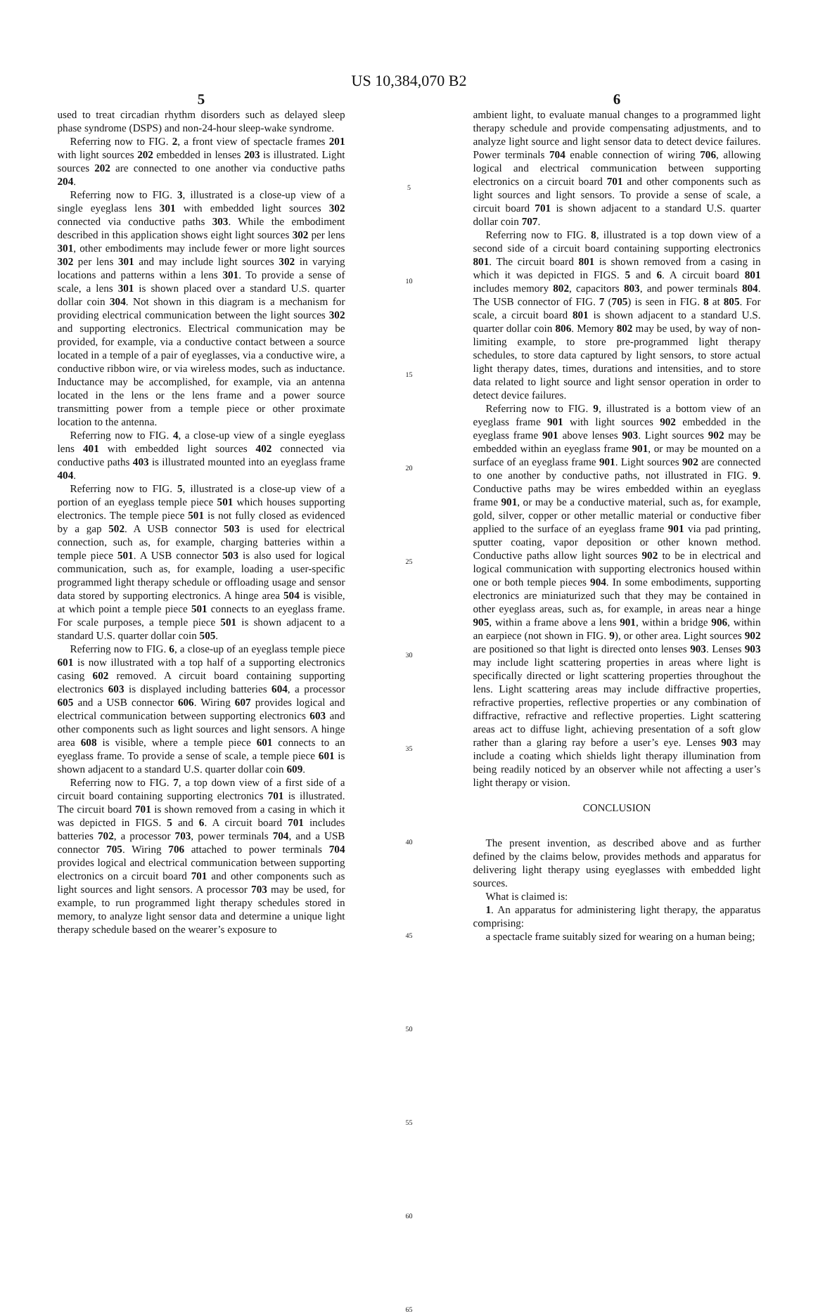US 10,384,070 B2
5
used to treat circadian rhythm disorders such as delayed sleep phase syndrome (DSPS) and non-24-hour sleep-wake syndrome.
Referring now to FIG. 2, a front view of spectacle frames 201 with light sources 202 embedded in lenses 203 is illustrated. Light sources 202 are connected to one another via conductive paths 204.
Referring now to FIG. 3, illustrated is a close-up view of a single eyeglass lens 301 with embedded light sources 302 connected via conductive paths 303. While the embodiment described in this application shows eight light sources 302 per lens 301, other embodiments may include fewer or more light sources 302 per lens 301 and may include light sources 302 in varying locations and patterns within a lens 301. To provide a sense of scale, a lens 301 is shown placed over a standard U.S. quarter dollar coin 304. Not shown in this diagram is a mechanism for providing electrical communication between the light sources 302 and supporting electronics. Electrical communication may be provided, for example, via a conductive contact between a source located in a temple of a pair of eyeglasses, via a conductive wire, a conductive ribbon wire, or via wireless modes, such as inductance. Inductance may be accomplished, for example, via an antenna located in the lens or the lens frame and a power source transmitting power from a temple piece or other proximate location to the antenna.
Referring now to FIG. 4, a close-up view of a single eyeglass lens 401 with embedded light sources 402 connected via conductive paths 403 is illustrated mounted into an eyeglass frame 404.
Referring now to FIG. 5, illustrated is a close-up view of a portion of an eyeglass temple piece 501 which houses supporting electronics. The temple piece 501 is not fully closed as evidenced by a gap 502. A USB connector 503 is used for electrical connection, such as, for example, charging batteries within a temple piece 501. A USB connector 503 is also used for logical communication, such as, for example, loading a user-specific programmed light therapy schedule or offloading usage and sensor data stored by supporting electronics. A hinge area 504 is visible, at which point a temple piece 501 connects to an eyeglass frame. For scale purposes, a temple piece 501 is shown adjacent to a standard U.S. quarter dollar coin 505.
Referring now to FIG. 6, a close-up of an eyeglass temple piece 601 is now illustrated with a top half of a supporting electronics casing 602 removed. A circuit board containing supporting electronics 603 is displayed including batteries 604, a processor 605 and a USB connector 606. Wiring 607 provides logical and electrical communication between supporting electronics 603 and other components such as light sources and light sensors. A hinge area 608 is visible, where a temple piece 601 connects to an eyeglass frame. To provide a sense of scale, a temple piece 601 is shown adjacent to a standard U.S. quarter dollar coin 609.
Referring now to FIG. 7, a top down view of a first side of a circuit board containing supporting electronics 701 is illustrated. The circuit board 701 is shown removed from a casing in which it was depicted in FIGS. 5 and 6. A circuit board 701 includes batteries 702, a processor 703, power terminals 704, and a USB connector 705. Wiring 706 attached to power terminals 704 provides logical and electrical communication between supporting electronics on a circuit board 701 and other components such as light sources and light sensors. A processor 703 may be used, for example, to run programmed light therapy schedules stored in memory, to analyze light sensor data and determine a unique light therapy schedule based on the wearer’s exposure to
5
10
15
20
25
30
35
40
45
50
55
60
65
6
ambient light, to evaluate manual changes to a programmed light therapy schedule and provide compensating adjustments, and to analyze light source and light sensor data to detect device failures. Power terminals 704 enable connection of wiring 706, allowing logical and electrical communication between supporting electronics on a circuit board 701 and other components such as light sources and light sensors. To provide a sense of scale, a circuit board 701 is shown adjacent to a standard U.S. quarter dollar coin 707.
Referring now to FIG. 8, illustrated is a top down view of a second side of a circuit board containing supporting electronics 801. The circuit board 801 is shown removed from a casing in which it was depicted in FIGS. 5 and 6. A circuit board 801 includes memory 802, capacitors 803, and power terminals 804. The USB connector of FIG. 7 (705) is seen in FIG. 8 at 805. For scale, a circuit board 801 is shown adjacent to a standard U.S. quarter dollar coin 806. Memory 802 may be used, by way of non-limiting example, to store pre-programmed light therapy schedules, to store data captured by light sensors, to store actual light therapy dates, times, durations and intensities, and to store data related to light source and light sensor operation in order to detect device failures.
Referring now to FIG. 9, illustrated is a bottom view of an eyeglass frame 901 with light sources 902 embedded in the eyeglass frame 901 above lenses 903. Light sources 902 may be embedded within an eyeglass frame 901, or may be mounted on a surface of an eyeglass frame 901. Light sources 902 are connected to one another by conductive paths, not illustrated in FIG. 9. Conductive paths may be wires embedded within an eyeglass frame 901, or may be a conductive material, such as, for example, gold, silver, copper or other metallic material or conductive fiber applied to the surface of an eyeglass frame 901 via pad printing, sputter coating, vapor deposition or other known method. Conductive paths allow light sources 902 to be in electrical and logical communication with supporting electronics housed within one or both temple pieces 904. In some embodiments, supporting electronics are miniaturized such that they may be contained in other eyeglass areas, such as, for example, in areas near a hinge 905, within a frame above a lens 901, within a bridge 906, within an earpiece (not shown in FIG. 9), or other area. Light sources 902 are positioned so that light is directed onto lenses 903. Lenses 903 may include light scattering properties in areas where light is specifically directed or light scattering properties throughout the lens. Light scattering areas may include diffractive properties, refractive properties, reflective properties or any combination of diffractive, refractive and reflective properties. Light scattering areas act to diffuse light, achieving presentation of a soft glow rather than a glaring ray before a user’s eye. Lenses 903 may include a coating which shields light therapy illumination from being readily noticed by an observer while not affecting a user’s light therapy or vision.
CONCLUSION
The present invention, as described above and as further defined by the claims below, provides methods and apparatus for delivering light therapy using eyeglasses with embedded light sources.
What is claimed is:
1. An apparatus for administering light therapy, the apparatus comprising:
a spectacle frame suitably sized for wearing on a human being;